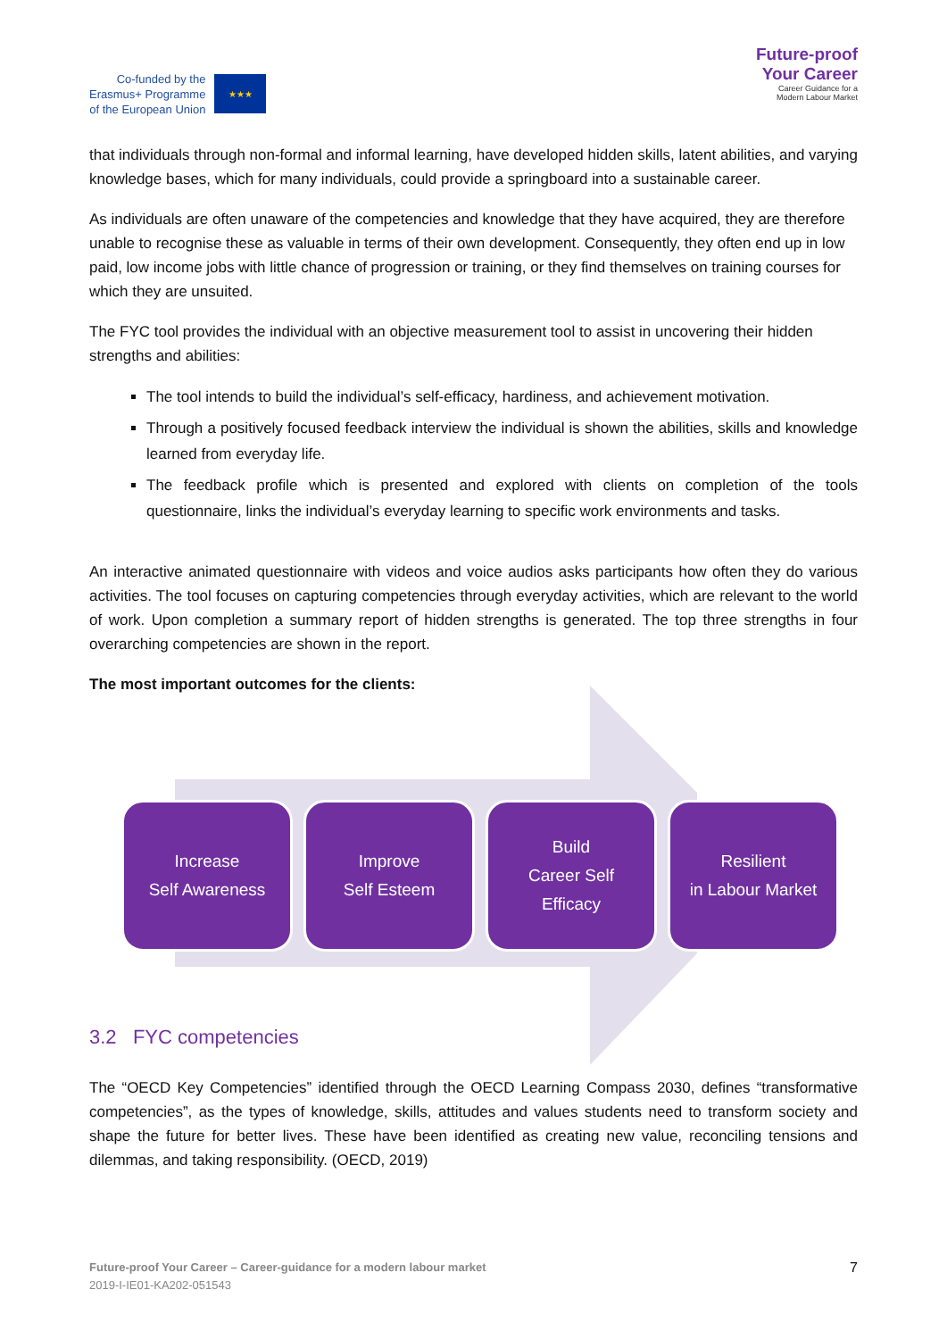Co-funded by the
Erasmus+ Programme
of the European Union
★★★
Future-proof
Your Career
Career Guidance for a
Modern Labour Market
that individuals through non-formal and informal learning, have developed hidden skills, latent abilities, and varying knowledge bases, which for many individuals, could provide a springboard into a sustainable career.
As individuals are often unaware of the competencies and knowledge that they have acquired, they are therefore unable to recognise these as valuable in terms of their own development. Consequently, they often end up in low paid, low income jobs with little chance of progression or training, or they find themselves on training courses for which they are unsuited.
The FYC tool provides the individual with an objective measurement tool to assist in uncovering their hidden strengths and abilities:
The tool intends to build the individual’s self-efficacy, hardiness, and achievement motivation.
Through a positively focused feedback interview the individual is shown the abilities, skills and knowledge learned from everyday life.
The feedback profile which is presented and explored with clients on completion of the tools questionnaire, links the individual’s everyday learning to specific work environments and tasks.
An interactive animated questionnaire with videos and voice audios asks participants how often they do various activities. The tool focuses on capturing competencies through everyday activities, which are relevant to the world of work. Upon completion a summary report of hidden strengths is generated. The top three strengths in four overarching competencies are shown in the report.
The most important outcomes for the clients:
Increase
Self Awareness
Improve
Self Esteem
Build
Career Self
Efficacy
Resilient
in Labour Market
3.2 FYC competencies
The “OECD Key Competencies” identified through the OECD Learning Compass 2030, defines “transformative competencies”, as the types of knowledge, skills, attitudes and values students need to transform society and shape the future for better lives. These have been identified as creating new value, reconciling tensions and dilemmas, and taking responsibility. (OECD, 2019)
Future-proof Your Career – Career-guidance for a modern labour market
2019-I-IE01-KA202-051543
7